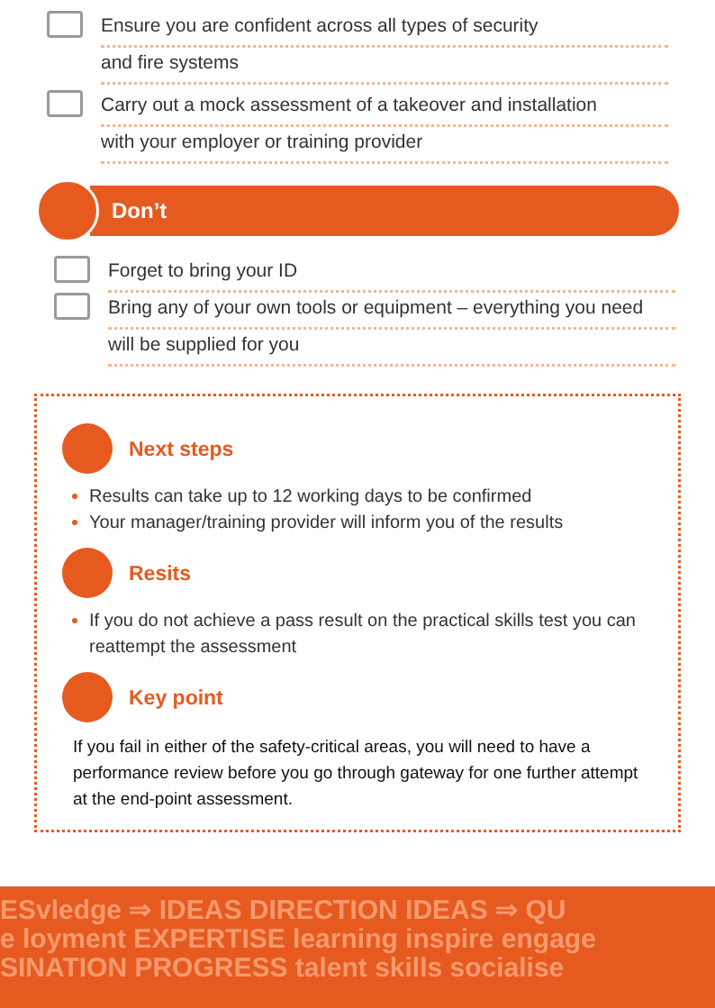Ensure you are confident across all types of security
and fire systems
Carry out a mock assessment of a takeover and installation
with your employer or training provider
Don’t
Forget to bring your ID
Bring any of your own tools or equipment – everything you need
will be supplied for you
Next steps
Results can take up to 12 working days to be confirmed
Your manager/training provider will inform you of the results
Resits
If you do not achieve a pass result on the practical skills test you can reattempt the assessment
Key point
If you fail in either of the safety-critical areas, you will need to have a performance review before you go through gateway for one further attempt at the end-point assessment.
ESvledge ⇒ IDEAS DIRECTION IDEAS ⇒ QU
e loyment EXPERTISE learning inspire engage
SINATION PROGRESS talent skills socialise